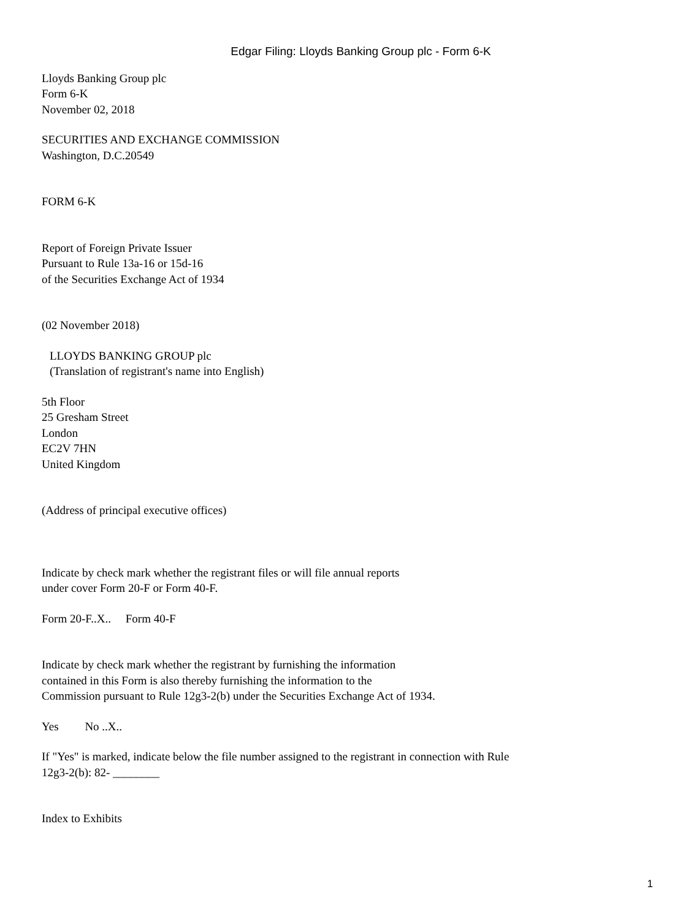Edgar Filing: Lloyds Banking Group plc - Form 6-K
Lloyds Banking Group plc
Form 6-K
November 02, 2018
SECURITIES AND EXCHANGE COMMISSION
Washington, D.C.20549
FORM 6-K
Report of Foreign Private Issuer
Pursuant to Rule 13a-16 or 15d-16
of the Securities Exchange Act of 1934
(02 November 2018)
LLOYDS BANKING GROUP plc
(Translation of registrant's name into English)
5th Floor
25 Gresham Street
London
EC2V 7HN
United Kingdom
(Address of principal executive offices)
Indicate by check mark whether the registrant files or will file annual reports
under cover Form 20-F or Form 40-F.
Form 20-F..X.. Form 40-F
Indicate by check mark whether the registrant by furnishing the information
contained in this Form is also thereby furnishing the information to the
Commission pursuant to Rule 12g3-2(b) under the Securities Exchange Act of 1934.
Yes No ..X..
If "Yes" is marked, indicate below the file number assigned to the registrant in connection with Rule
12g3-2(b): 82- ________
Index to Exhibits
1